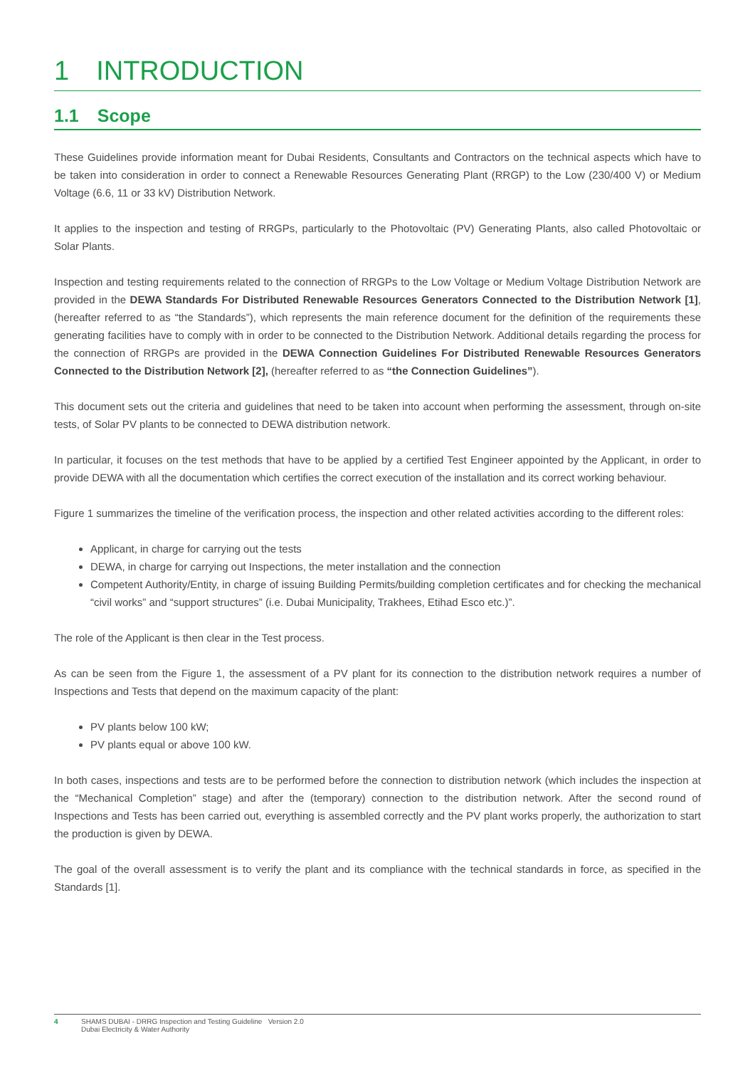1 INTRODUCTION
1.1 Scope
These Guidelines provide information meant for Dubai Residents, Consultants and Contractors on the technical aspects which have to be taken into consideration in order to connect a Renewable Resources Generating Plant (RRGP) to the Low (230/400 V) or Medium Voltage (6.6, 11 or 33 kV) Distribution Network.
It applies to the inspection and testing of RRGPs, particularly to the Photovoltaic (PV) Generating Plants, also called Photovoltaic or Solar Plants.
Inspection and testing requirements related to the connection of RRGPs to the Low Voltage or Medium Voltage Distribution Network are provided in the DEWA Standards For Distributed Renewable Resources Generators Connected to the Distribution Network [1], (hereafter referred to as “the Standards”), which represents the main reference document for the definition of the requirements these generating facilities have to comply with in order to be connected to the Distribution Network. Additional details regarding the process for the connection of RRGPs are provided in the DEWA Connection Guidelines For Distributed Renewable Resources Generators Connected to the Distribution Network [2], (hereafter referred to as “the Connection Guidelines”).
This document sets out the criteria and guidelines that need to be taken into account when performing the assessment, through on-site tests, of Solar PV plants to be connected to DEWA distribution network.
In particular, it focuses on the test methods that have to be applied by a certified Test Engineer appointed by the Applicant, in order to provide DEWA with all the documentation which certifies the correct execution of the installation and its correct working behaviour.
Figure 1 summarizes the timeline of the verification process, the inspection and other related activities according to the different roles:
Applicant, in charge for carrying out the tests
DEWA, in charge for carrying out Inspections, the meter installation and the connection
Competent Authority/Entity, in charge of issuing Building Permits/building completion certificates and for checking the mechanical “civil works” and “support structures” (i.e. Dubai Municipality, Trakhees, Etihad Esco etc.)”.
The role of the Applicant is then clear in the Test process.
As can be seen from the Figure 1, the assessment of a PV plant for its connection to the distribution network requires a number of Inspections and Tests that depend on the maximum capacity of the plant:
PV plants below 100 kW;
PV plants equal or above 100 kW.
In both cases, inspections and tests are to be performed before the connection to distribution network (which includes the inspection at the “Mechanical Completion” stage) and after the (temporary) connection to the distribution network. After the second round of Inspections and Tests has been carried out, everything is assembled correctly and the PV plant works properly, the authorization to start the production is given by DEWA.
The goal of the overall assessment is to verify the plant and its compliance with the technical standards in force, as specified in the Standards [1].
4 SHAMS DUBAI - DRRG Inspection and Testing Guideline Version 2.0
Dubai Electricity & Water Authority